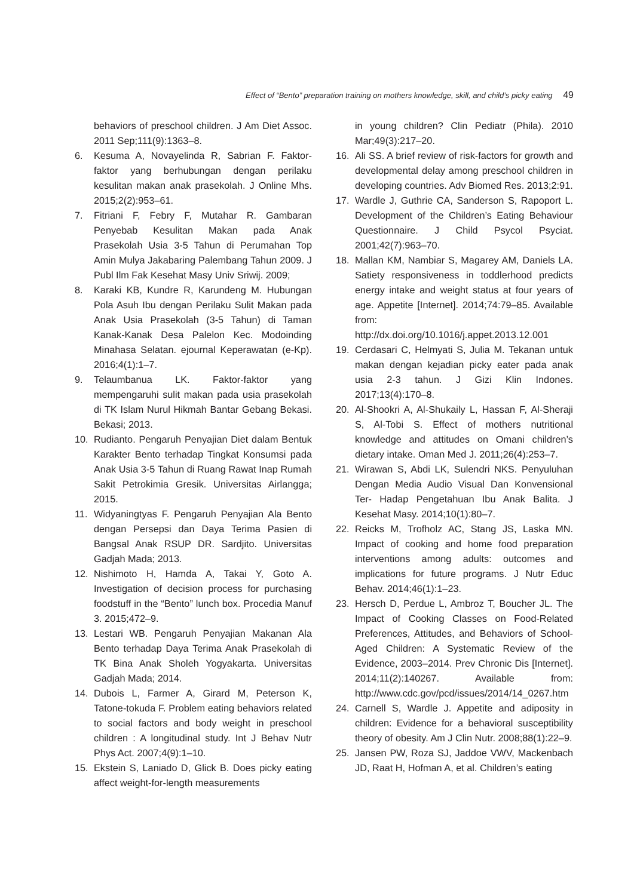Effect of “Bento” preparation training on mothers knowledge, skill, and child’s picky eating 49
behaviors of preschool children. J Am Diet Assoc. 2011 Sep;111(9):1363–8.
6. Kesuma A, Novayelinda R, Sabrian F. Faktor-faktor yang berhubungan dengan perilaku kesulitan makan anak prasekolah. J Online Mhs. 2015;2(2):953–61.
7. Fitriani F, Febry F, Mutahar R. Gambaran Penyebab Kesulitan Makan pada Anak Prasekolah Usia 3-5 Tahun di Perumahan Top Amin Mulya Jakabaring Palembang Tahun 2009. J Publ Ilm Fak Kesehat Masy Univ Sriwij. 2009;
8. Karaki KB, Kundre R, Karundeng M. Hubungan Pola Asuh Ibu dengan Perilaku Sulit Makan pada Anak Usia Prasekolah (3-5 Tahun) di Taman Kanak-Kanak Desa Palelon Kec. Modoinding Minahasa Selatan. ejournal Keperawatan (e-Kp). 2016;4(1):1–7.
9. Telaumbanua LK. Faktor-faktor yang mempengaruhi sulit makan pada usia prasekolah di TK Islam Nurul Hikmah Bantar Gebang Bekasi. Bekasi; 2013.
10. Rudianto. Pengaruh Penyajian Diet dalam Bentuk Karakter Bento terhadap Tingkat Konsumsi pada Anak Usia 3-5 Tahun di Ruang Rawat Inap Rumah Sakit Petrokimia Gresik. Universitas Airlangga; 2015.
11. Widyaningtyas F. Pengaruh Penyajian Ala Bento dengan Persepsi dan Daya Terima Pasien di Bangsal Anak RSUP DR. Sardjito. Universitas Gadjah Mada; 2013.
12. Nishimoto H, Hamda A, Takai Y, Goto A. Investigation of decision process for purchasing foodstuff in the “Bento” lunch box. Procedia Manuf 3. 2015;472–9.
13. Lestari WB. Pengaruh Penyajian Makanan Ala Bento terhadap Daya Terima Anak Prasekolah di TK Bina Anak Sholeh Yogyakarta. Universitas Gadjah Mada; 2014.
14. Dubois L, Farmer A, Girard M, Peterson K, Tatone-tokuda F. Problem eating behaviors related to social factors and body weight in preschool children : A longitudinal study. Int J Behav Nutr Phys Act. 2007;4(9):1–10.
15. Ekstein S, Laniado D, Glick B. Does picky eating affect weight-for-length measurements
in young children? Clin Pediatr (Phila). 2010 Mar;49(3):217–20.
16. Ali SS. A brief review of risk-factors for growth and developmental delay among preschool children in developing countries. Adv Biomed Res. 2013;2:91.
17. Wardle J, Guthrie CA, Sanderson S, Rapoport L. Development of the Children’s Eating Behaviour Questionnaire. J Child Psycol Psyciat. 2001;42(7):963–70.
18. Mallan KM, Nambiar S, Magarey AM, Daniels LA. Satiety responsiveness in toddlerhood predicts energy intake and weight status at four years of age. Appetite [Internet]. 2014;74:79–85. Available from: http://dx.doi.org/10.1016/j.appet.2013.12.001
19. Cerdasari C, Helmyati S, Julia M. Tekanan untuk makan dengan kejadian picky eater pada anak usia 2-3 tahun. J Gizi Klin Indones. 2017;13(4):170–8.
20. Al-Shookri A, Al-Shukaily L, Hassan F, Al-Sheraji S, Al-Tobi S. Effect of mothers nutritional knowledge and attitudes on Omani children’s dietary intake. Oman Med J. 2011;26(4):253–7.
21. Wirawan S, Abdi LK, Sulendri NKS. Penyuluhan Dengan Media Audio Visual Dan Konvensional Ter- Hadap Pengetahuan Ibu Anak Balita. J Kesehat Masy. 2014;10(1):80–7.
22. Reicks M, Trofholz AC, Stang JS, Laska MN. Impact of cooking and home food preparation interventions among adults: outcomes and implications for future programs. J Nutr Educ Behav. 2014;46(1):1–23.
23. Hersch D, Perdue L, Ambroz T, Boucher JL. The Impact of Cooking Classes on Food-Related Preferences, Attitudes, and Behaviors of School-Aged Children: A Systematic Review of the Evidence, 2003–2014. Prev Chronic Dis [Internet]. 2014;11(2):140267. Available from: http://www.cdc.gov/pcd/issues/2014/14_0267.htm
24. Carnell S, Wardle J. Appetite and adiposity in children: Evidence for a behavioral susceptibility theory of obesity. Am J Clin Nutr. 2008;88(1):22–9.
25. Jansen PW, Roza SJ, Jaddoe VWV, Mackenbach JD, Raat H, Hofman A, et al. Children’s eating